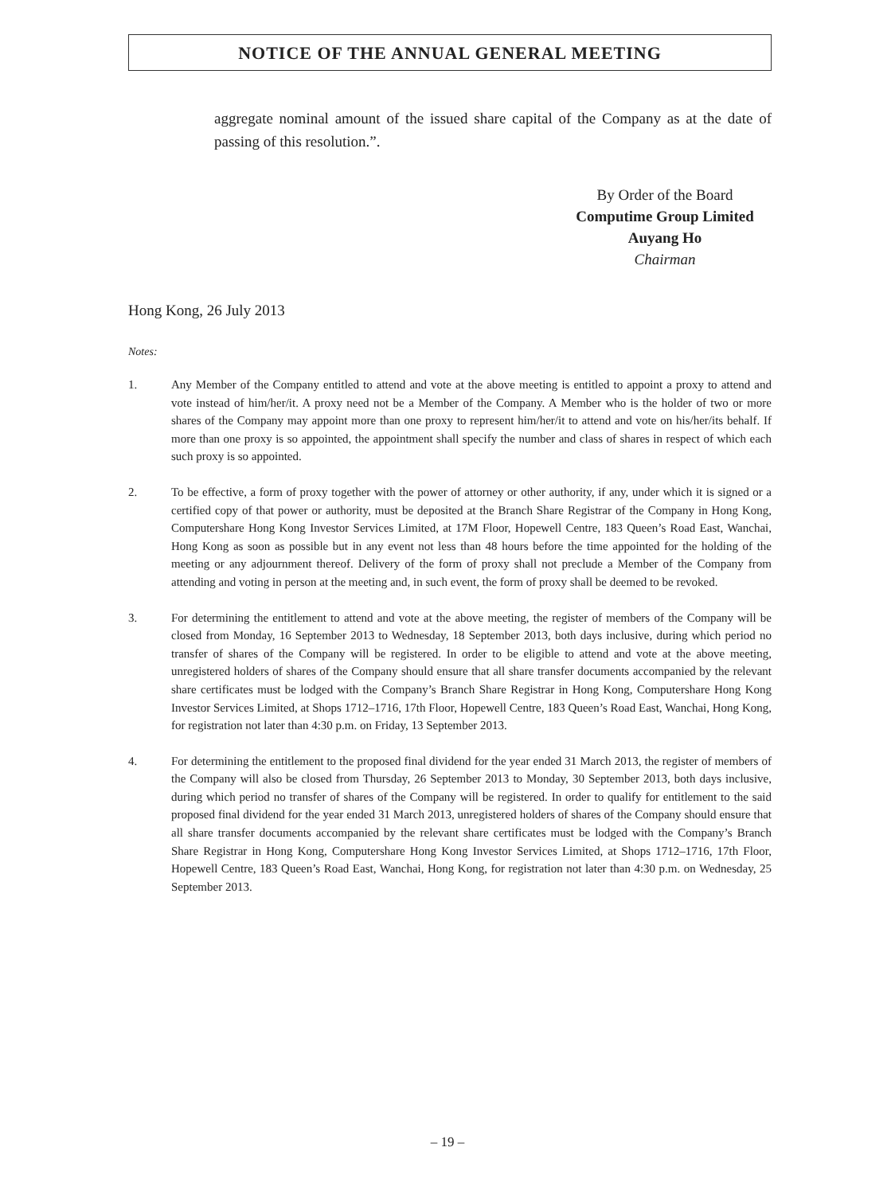NOTICE OF THE ANNUAL GENERAL MEETING
aggregate nominal amount of the issued share capital of the Company as at the date of passing of this resolution.”.
By Order of the Board
Computime Group Limited
Auyang Ho
Chairman
Hong Kong, 26 July 2013
Notes:
1. Any Member of the Company entitled to attend and vote at the above meeting is entitled to appoint a proxy to attend and vote instead of him/her/it. A proxy need not be a Member of the Company. A Member who is the holder of two or more shares of the Company may appoint more than one proxy to represent him/her/it to attend and vote on his/her/its behalf. If more than one proxy is so appointed, the appointment shall specify the number and class of shares in respect of which each such proxy is so appointed.
2. To be effective, a form of proxy together with the power of attorney or other authority, if any, under which it is signed or a certified copy of that power or authority, must be deposited at the Branch Share Registrar of the Company in Hong Kong, Computershare Hong Kong Investor Services Limited, at 17M Floor, Hopewell Centre, 183 Queen’s Road East, Wanchai, Hong Kong as soon as possible but in any event not less than 48 hours before the time appointed for the holding of the meeting or any adjournment thereof. Delivery of the form of proxy shall not preclude a Member of the Company from attending and voting in person at the meeting and, in such event, the form of proxy shall be deemed to be revoked.
3. For determining the entitlement to attend and vote at the above meeting, the register of members of the Company will be closed from Monday, 16 September 2013 to Wednesday, 18 September 2013, both days inclusive, during which period no transfer of shares of the Company will be registered. In order to be eligible to attend and vote at the above meeting, unregistered holders of shares of the Company should ensure that all share transfer documents accompanied by the relevant share certificates must be lodged with the Company’s Branch Share Registrar in Hong Kong, Computershare Hong Kong Investor Services Limited, at Shops 1712–1716, 17th Floor, Hopewell Centre, 183 Queen’s Road East, Wanchai, Hong Kong, for registration not later than 4:30 p.m. on Friday, 13 September 2013.
4. For determining the entitlement to the proposed final dividend for the year ended 31 March 2013, the register of members of the Company will also be closed from Thursday, 26 September 2013 to Monday, 30 September 2013, both days inclusive, during which period no transfer of shares of the Company will be registered. In order to qualify for entitlement to the said proposed final dividend for the year ended 31 March 2013, unregistered holders of shares of the Company should ensure that all share transfer documents accompanied by the relevant share certificates must be lodged with the Company’s Branch Share Registrar in Hong Kong, Computershare Hong Kong Investor Services Limited, at Shops 1712–1716, 17th Floor, Hopewell Centre, 183 Queen’s Road East, Wanchai, Hong Kong, for registration not later than 4:30 p.m. on Wednesday, 25 September 2013.
– 19 –